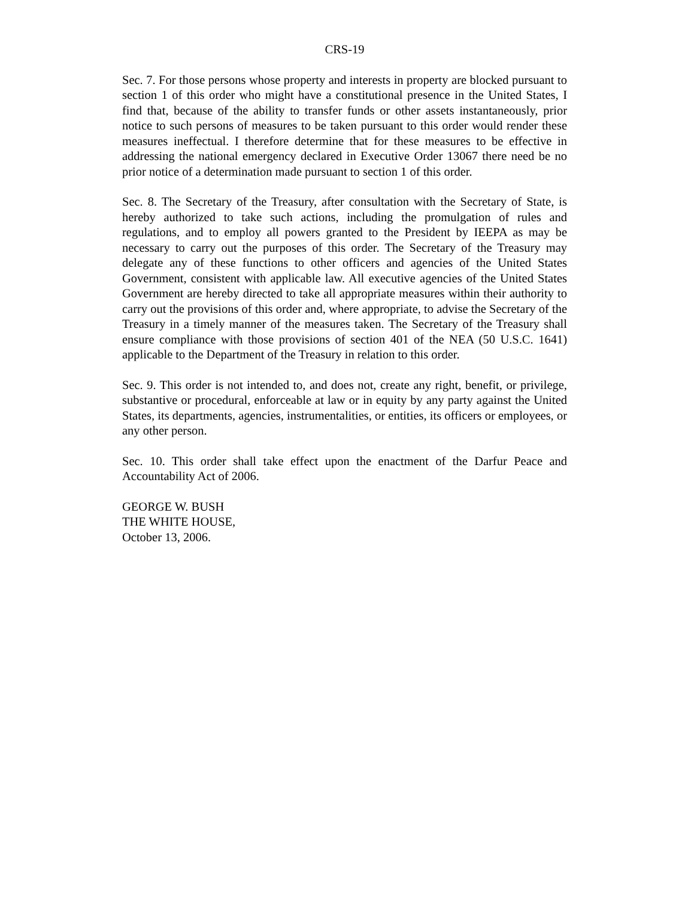CRS-19
Sec. 7. For those persons whose property and interests in property are blocked pursuant to section 1 of this order who might have a constitutional presence in the United States, I find that, because of the ability to transfer funds or other assets instantaneously, prior notice to such persons of measures to be taken pursuant to this order would render these measures ineffectual. I therefore determine that for these measures to be effective in addressing the national emergency declared in Executive Order 13067 there need be no prior notice of a determination made pursuant to section 1 of this order.
Sec. 8. The Secretary of the Treasury, after consultation with the Secretary of State, is hereby authorized to take such actions, including the promulgation of rules and regulations, and to employ all powers granted to the President by IEEPA as may be necessary to carry out the purposes of this order. The Secretary of the Treasury may delegate any of these functions to other officers and agencies of the United States Government, consistent with applicable law. All executive agencies of the United States Government are hereby directed to take all appropriate measures within their authority to carry out the provisions of this order and, where appropriate, to advise the Secretary of the Treasury in a timely manner of the measures taken. The Secretary of the Treasury shall ensure compliance with those provisions of section 401 of the NEA (50 U.S.C. 1641) applicable to the Department of the Treasury in relation to this order.
Sec. 9. This order is not intended to, and does not, create any right, benefit, or privilege, substantive or procedural, enforceable at law or in equity by any party against the United States, its departments, agencies, instrumentalities, or entities, its officers or employees, or any other person.
Sec. 10. This order shall take effect upon the enactment of the Darfur Peace and Accountability Act of 2006.
GEORGE W. BUSH
THE WHITE HOUSE,
October 13, 2006.